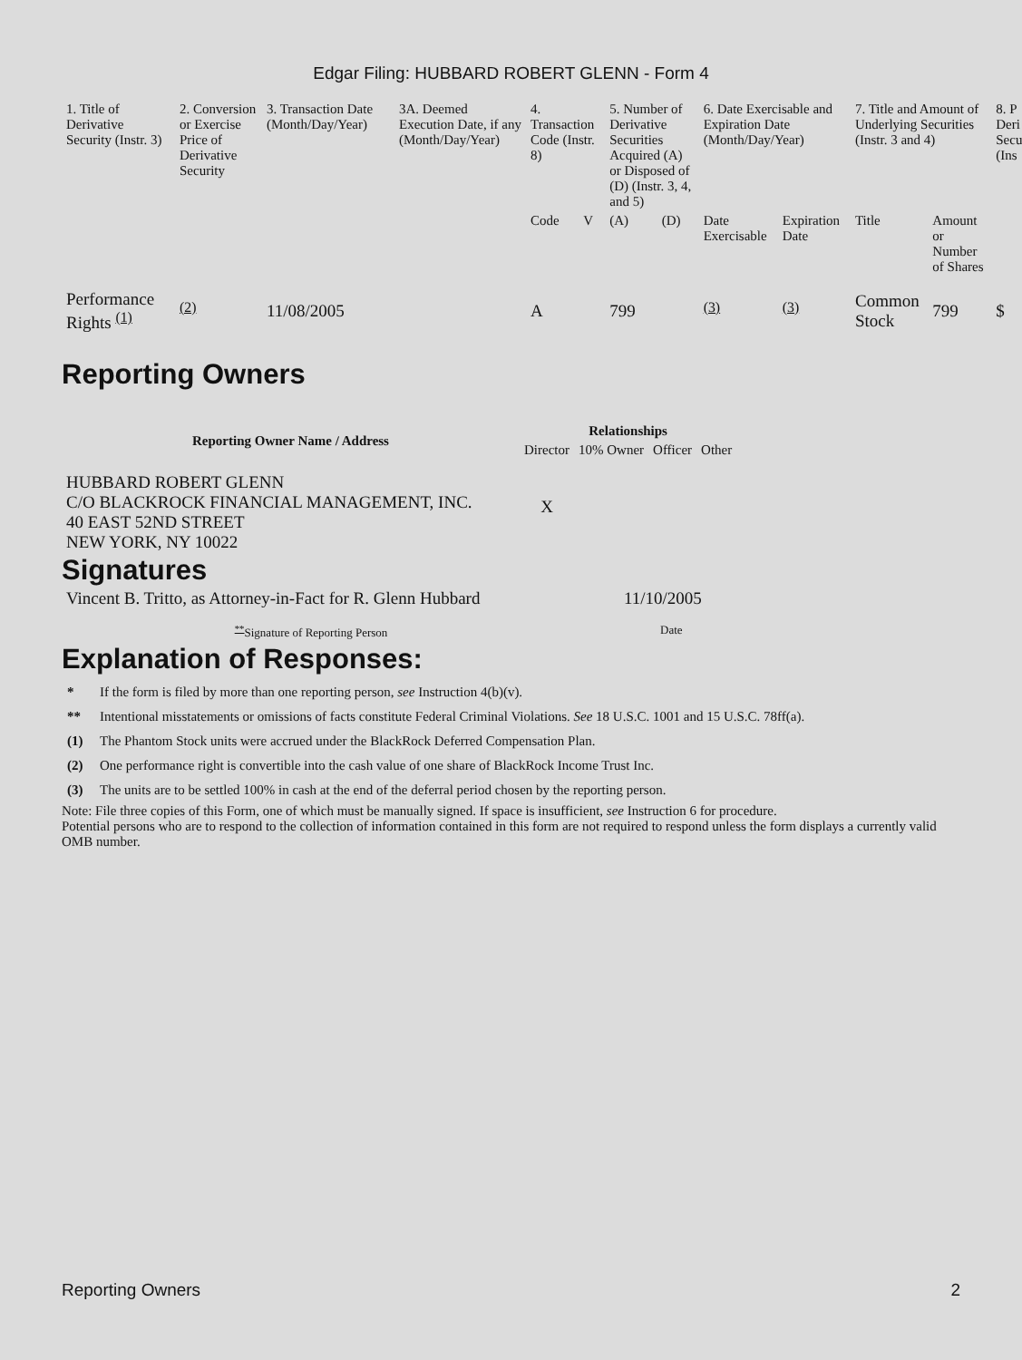Edgar Filing: HUBBARD ROBERT GLENN - Form 4
| 1. Title of Derivative Security (Instr. 3) | 2. Conversion or Exercise Price of Derivative Security | 3. Transaction Date (Month/Day/Year) | 3A. Deemed Execution Date, if any (Month/Day/Year) | 4. Transaction Code (Instr. 8) | | 5. Number of Derivative Securities Acquired (A) or Disposed of (D) (Instr. 3, 4, and 5) | | 6. Date Exercisable and Expiration Date (Month/Day/Year) | | 7. Title and Amount of Underlying Securities (Instr. 3 and 4) | | 8. P Deri Secu (Ins |
| | | | | Code | V | (A) | (D) | Date Exercisable | Expiration Date | Title | Amount or Number of Shares | |
| Performance Rights <sup>(1)</sup> | <sup>(2)</sup> | 11/08/2005 | | A | | 799 | | <sup>(3)</sup> | <sup>(3)</sup> | Common Stock | 799 | $ |
Reporting Owners
| Reporting Owner Name / Address | Relationships | | | |
| --- | --- | --- | --- | --- |
| | Director | 10% Owner | Officer | Other |
| HUBBARD ROBERT GLENN C/O BLACKROCK FINANCIAL MANAGEMENT, INC. 40 EAST 52ND STREET NEW YORK, NY 10022 | X | | | |
Signatures
| Vincent B. Tritto, as Attorney-in-Fact for R. Glenn Hubbard | 11/10/2005 |
| <sup>**</sup> Signature of Reporting Person | Date |
Explanation of Responses:
* If the form is filed by more than one reporting person, see Instruction 4(b)(v).
** Intentional misstatements or omissions of facts constitute Federal Criminal Violations. See 18 U.S.C. 1001 and 15 U.S.C. 78ff(a).
(1) The Phantom Stock units were accrued under the BlackRock Deferred Compensation Plan.
(2) One performance right is convertible into the cash value of one share of BlackRock Income Trust Inc.
(3) The units are to be settled 100% in cash at the end of the deferral period chosen by the reporting person.
Note: File three copies of this Form, one of which must be manually signed. If space is insufficient, see Instruction 6 for procedure.
Potential persons who are to respond to the collection of information contained in this form are not required to respond unless the form displays a currently valid OMB number.
Reporting Owners 2